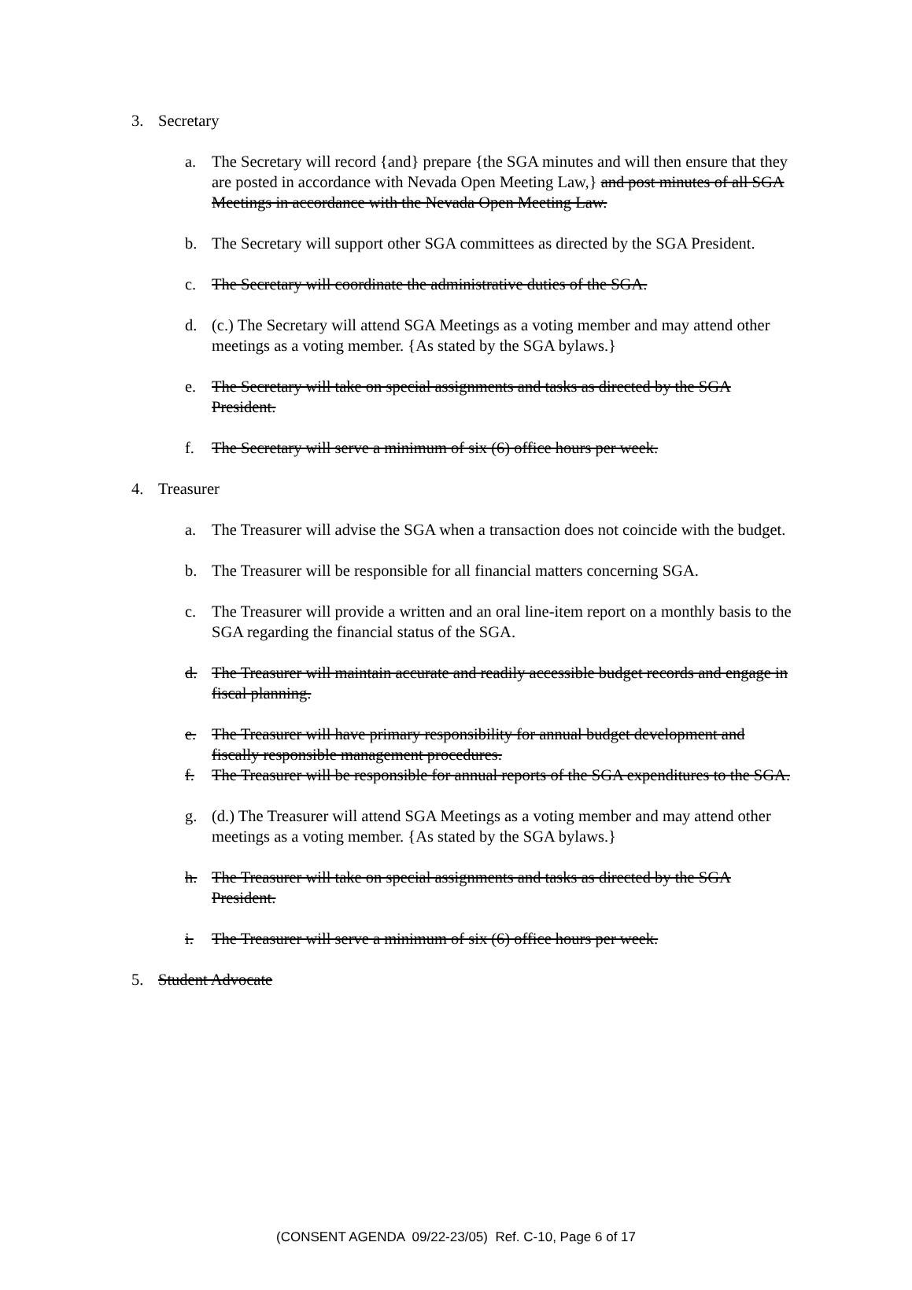3. Secretary
a. The Secretary will record {and} prepare {the SGA minutes and will then ensure that they are posted in accordance with Nevada Open Meeting Law,} and post minutes of all SGA Meetings in accordance with the Nevada Open Meeting Law.
b. The Secretary will support other SGA committees as directed by the SGA President.
c. The Secretary will coordinate the administrative duties of the SGA.
d. (c.) The Secretary will attend SGA Meetings as a voting member and may attend other meetings as a voting member. {As stated by the SGA bylaws.}
e. The Secretary will take on special assignments and tasks as directed by the SGA President.
f. The Secretary will serve a minimum of six (6) office hours per week.
4. Treasurer
a. The Treasurer will advise the SGA when a transaction does not coincide with the budget.
b. The Treasurer will be responsible for all financial matters concerning SGA.
c. The Treasurer will provide a written and an oral line-item report on a monthly basis to the SGA regarding the financial status of the SGA.
d. The Treasurer will maintain accurate and readily accessible budget records and engage in fiscal planning.
e. The Treasurer will have primary responsibility for annual budget development and fiscally responsible management procedures.
f. The Treasurer will be responsible for annual reports of the SGA expenditures to the SGA.
g. (d.) The Treasurer will attend SGA Meetings as a voting member and may attend other meetings as a voting member. {As stated by the SGA bylaws.}
h. The Treasurer will take on special assignments and tasks as directed by the SGA President.
i. The Treasurer will serve a minimum of six (6) office hours per week.
5. Student Advocate
(CONSENT AGENDA 09/22-23/05) Ref. C-10, Page 6 of 17